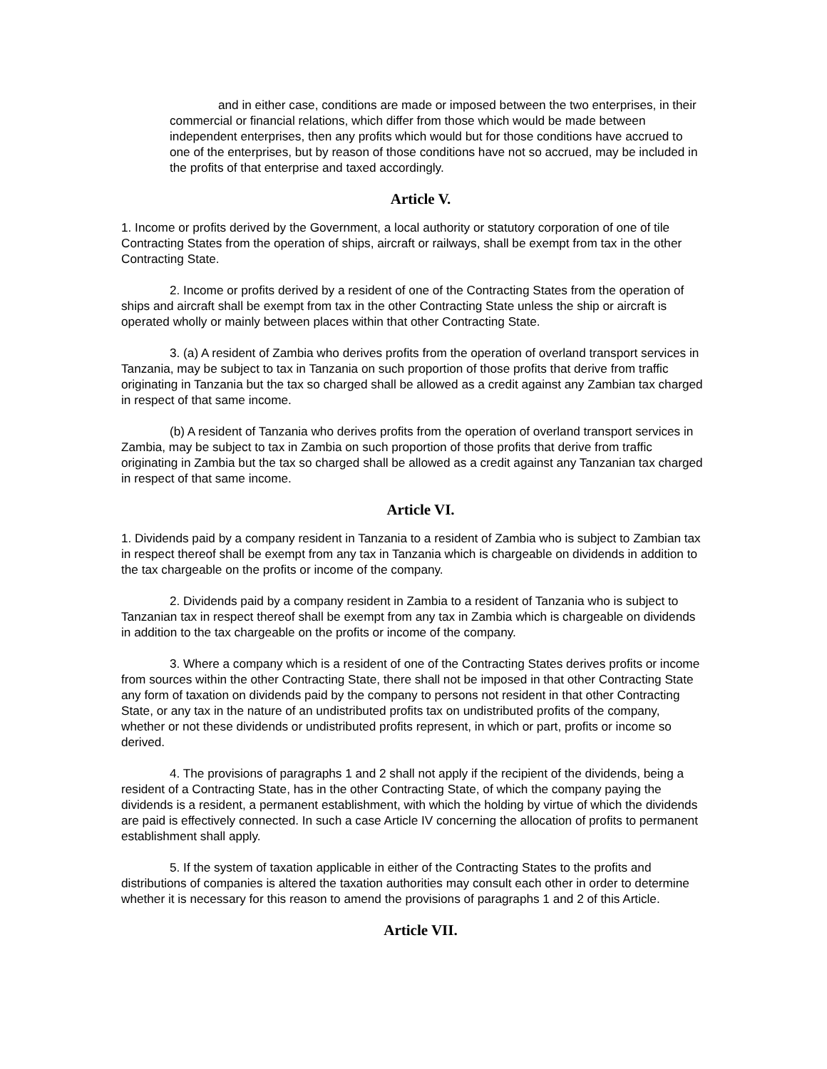and in either case, conditions are made or imposed between the two enterprises, in their commercial or financial relations, which differ from those which would be made between independent enterprises, then any profits which would but for those conditions have accrued to one of the enterprises, but by reason of those conditions have not so accrued, may be included in the profits of that enterprise and taxed accordingly.
Article V.
1. Income or profits derived by the Government, a local authority or statutory corporation of one of tile Contracting States from the operation of ships, aircraft or railways, shall be exempt from tax in the other Contracting State.
2. Income or profits derived by a resident of one of the Contracting States from the operation of ships and aircraft shall be exempt from tax in the other Contracting State unless the ship or aircraft is operated wholly or mainly between places within that other Contracting State.
3. (a) A resident of Zambia who derives profits from the operation of overland transport services in Tanzania, may be subject to tax in Tanzania on such proportion of those profits that derive from traffic originating in Tanzania but the tax so charged shall be allowed as a credit against any Zambian tax charged in respect of that same income.
(b) A resident of Tanzania who derives profits from the operation of overland transport services in Zambia, may be subject to tax in Zambia on such proportion of those profits that derive from traffic originating in Zambia but the tax so charged shall be allowed as a credit against any Tanzanian tax charged in respect of that same income.
Article VI.
1. Dividends paid by a company resident in Tanzania to a resident of Zambia who is subject to Zambian tax in respect thereof shall be exempt from any tax in Tanzania which is chargeable on dividends in addition to the tax chargeable on the profits or income of the company.
2. Dividends paid by a company resident in Zambia to a resident of Tanzania who is subject to Tanzanian tax in respect thereof shall be exempt from any tax in Zambia which is chargeable on dividends in addition to the tax chargeable on the profits or income of the company.
3. Where a company which is a resident of one of the Contracting States derives profits or income from sources within the other Contracting State, there shall not be imposed in that other Contracting State any form of taxation on dividends paid by the company to persons not resident in that other Contracting State, or any tax in the nature of an undistributed profits tax on undistributed profits of the company, whether or not these dividends or undistributed profits represent, in which or part, profits or income so derived.
4. The provisions of paragraphs 1 and 2 shall not apply if the recipient of the dividends, being a resident of a Contracting State, has in the other Contracting State, of which the company paying the dividends is a resident, a permanent establishment, with which the holding by virtue of which the dividends are paid is effectively connected. In such a case Article IV concerning the allocation of profits to permanent establishment shall apply.
5. If the system of taxation applicable in either of the Contracting States to the profits and distributions of companies is altered the taxation authorities may consult each other in order to determine whether it is necessary for this reason to amend the provisions of paragraphs 1 and 2 of this Article.
Article VII.